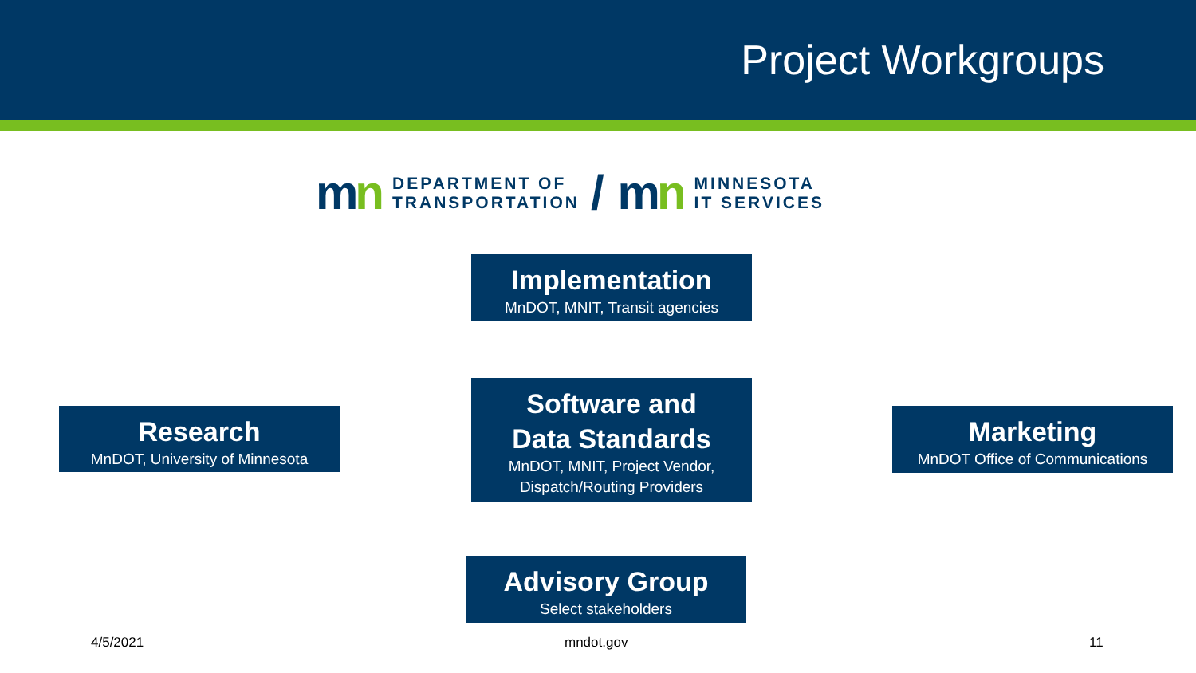Project Workgroups
mn
DEPARTMENT OF
TRANSPORTATION
/ mn
MINNESOTA
IT SERVICES
Implementation
MnDOT, MNIT, Transit agencies
Research
MnDOT, University of Minnesota
Software and
Data Standards
MnDOT, MNIT, Project Vendor,
Dispatch/Routing Providers
Marketing
MnDOT Office of Communications
Advisory Group
Select stakeholders
4/5/2021 mndot.gov 11